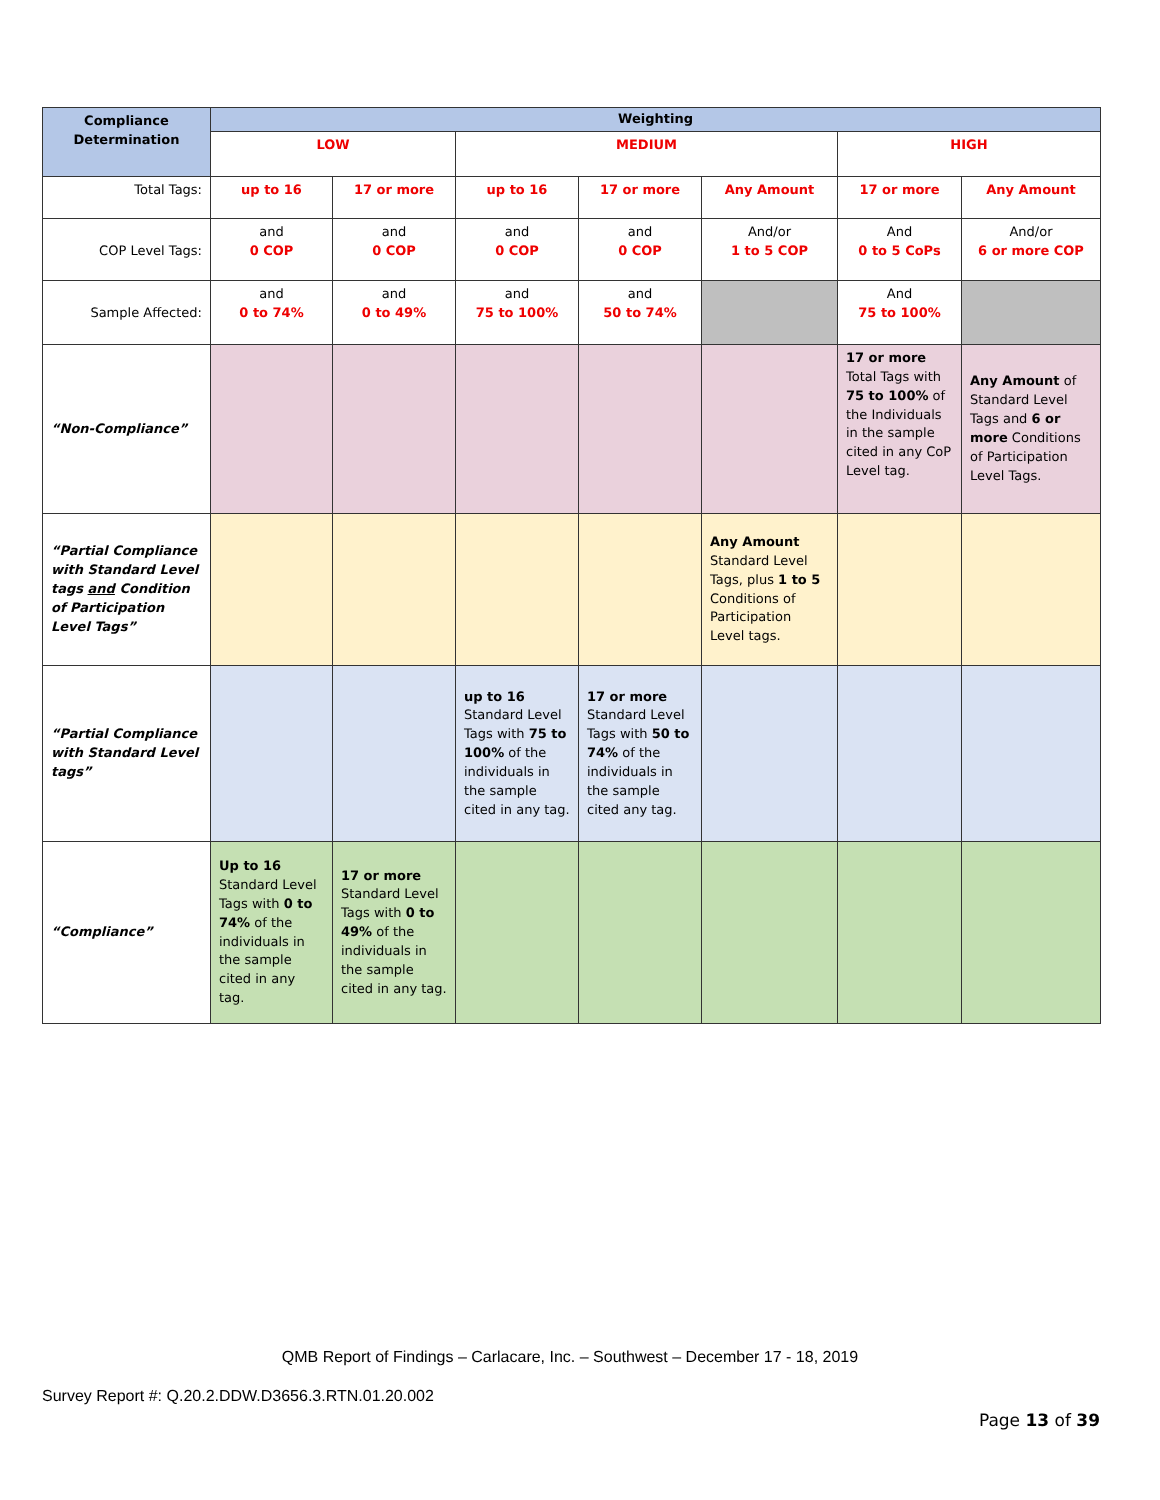| Compliance Determination | Weighting | | | | | | |
| --- | --- | --- | --- | --- | --- | --- | --- |
| | LOW | | MEDIUM | | | HIGH | |
| Total Tags: | up to 16 | 17 or more | up to 16 | 17 or more | Any Amount | 17 or more | Any Amount |
| COP Level Tags: | and 0 COP | and 0 COP | and 0 COP | and 0 COP | And/or 1 to 5 COP | And 0 to 5 CoPs | And/or 6 or more COP |
| Sample Affected: | and 0 to 74% | and 0 to 49% | and 75 to 100% | and 50 to 74% | | And 75 to 100% | |
| “Non-Compliance” | | | | | | 17 or more Total Tags with 75 to 100% of the Individuals in the sample cited in any CoP Level tag. | Any Amount of Standard Level Tags and 6 or more Conditions of Participation Level Tags. |
| “Partial Compliance with Standard Level tags and Condition of Participation Level Tags” | | | | | Any Amount Standard Level Tags, plus 1 to 5 Conditions of Participation Level tags. | | |
| “Partial Compliance with Standard Level tags” | | | up to 16 Standard Level Tags with 75 to 100% of the individuals in the sample cited in any tag. | 17 or more Standard Level Tags with 50 to 74% of the individuals in the sample cited any tag. | | | |
| “Compliance” | Up to 16 Standard Level Tags with 0 to 74% of the individuals in the sample cited in any tag. | 17 or more Standard Level Tags with 0 to 49% of the individuals in the sample cited in any tag. | | | | | |
QMB Report of Findings – Carlacare, Inc. – Southwest – December 17 - 18, 2019
Survey Report #: Q.20.2.DDW.D3656.3.RTN.01.20.002
Page 13 of 39